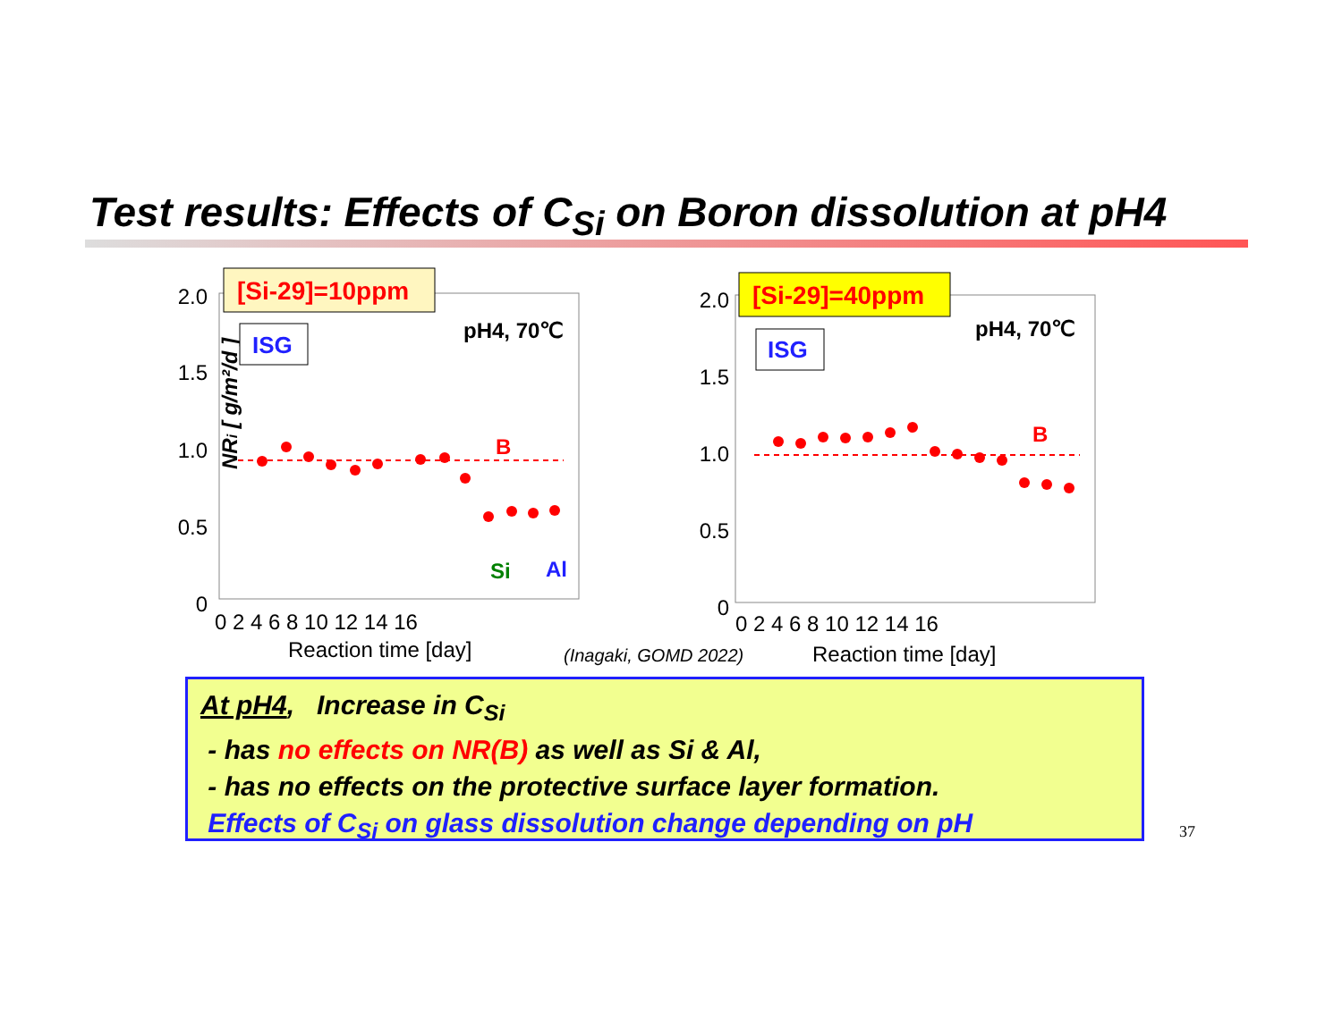Test results: Effects of C<sub>Si</sub> on Boron dissolution at pH4
2.0
1.5
1.0
0.5
0
2.0
1.5
1.0
0.5
0
NRi [ g/m²/d ]
0 2 4 6 8 10 12 14 16
Reaction time [day]
0 2 4 6 8 10 12 14 16
Reaction time [day]
(Inagaki, GOMD 2022)
[Si-29]=10ppm
[Si-29]=40ppm
ISG
ISG
pH4, 70℃
pH4, 70℃
B
B
Si
Al
At pH4, Increase in C<sub>Si</sub>
- has no effects on NR(B) as well as Si & Al,
- has no effects on the protective surface layer formation.
Effects of C<sub>Si</sub> on glass dissolution change depending on pH
37